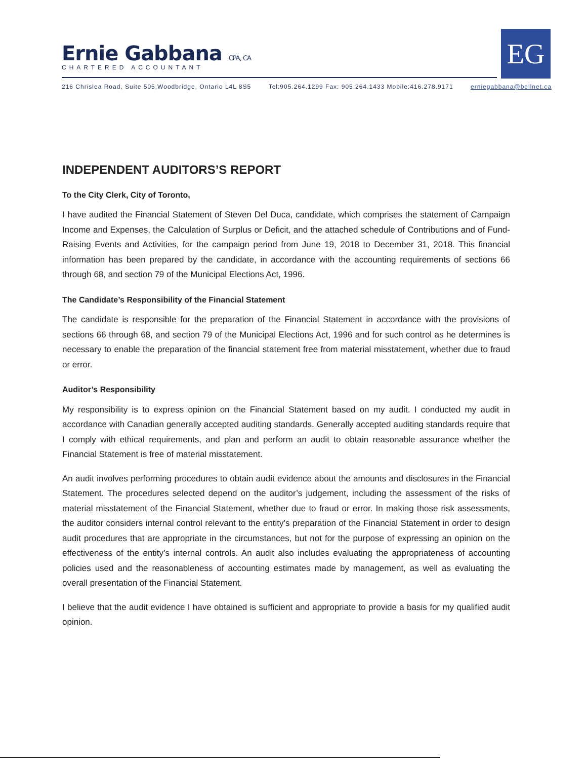Ernie Gabbana CPA, CA
CHARTERED ACCOUNTANT
EG
216 Chrislea Road, Suite 505,Woodbridge, Ontario L4L 8S5 Tel:905.264.1299 Fax: 905.264.1433 Mobile:416.278.9171 erniegabbana@bellnet.ca
INDEPENDENT AUDITORS’S REPORT
To the City Clerk, City of Toronto,
I have audited the Financial Statement of Steven Del Duca, candidate, which comprises the statement of Campaign Income and Expenses, the Calculation of Surplus or Deficit, and the attached schedule of Contributions and of Fund-Raising Events and Activities, for the campaign period from June 19, 2018 to December 31, 2018. This financial information has been prepared by the candidate, in accordance with the accounting requirements of sections 66 through 68, and section 79 of the Municipal Elections Act, 1996.
The Candidate’s Responsibility of the Financial Statement
The candidate is responsible for the preparation of the Financial Statement in accordance with the provisions of sections 66 through 68, and section 79 of the Municipal Elections Act, 1996 and for such control as he determines is necessary to enable the preparation of the financial statement free from material misstatement, whether due to fraud or error.
Auditor’s Responsibility
My responsibility is to express opinion on the Financial Statement based on my audit. I conducted my audit in accordance with Canadian generally accepted auditing standards. Generally accepted auditing standards require that I comply with ethical requirements, and plan and perform an audit to obtain reasonable assurance whether the Financial Statement is free of material misstatement.
An audit involves performing procedures to obtain audit evidence about the amounts and disclosures in the Financial Statement. The procedures selected depend on the auditor’s judgement, including the assessment of the risks of material misstatement of the Financial Statement, whether due to fraud or error. In making those risk assessments, the auditor considers internal control relevant to the entity’s preparation of the Financial Statement in order to design audit procedures that are appropriate in the circumstances, but not for the purpose of expressing an opinion on the effectiveness of the entity’s internal controls. An audit also includes evaluating the appropriateness of accounting policies used and the reasonableness of accounting estimates made by management, as well as evaluating the overall presentation of the Financial Statement.
I believe that the audit evidence I have obtained is sufficient and appropriate to provide a basis for my qualified audit opinion.